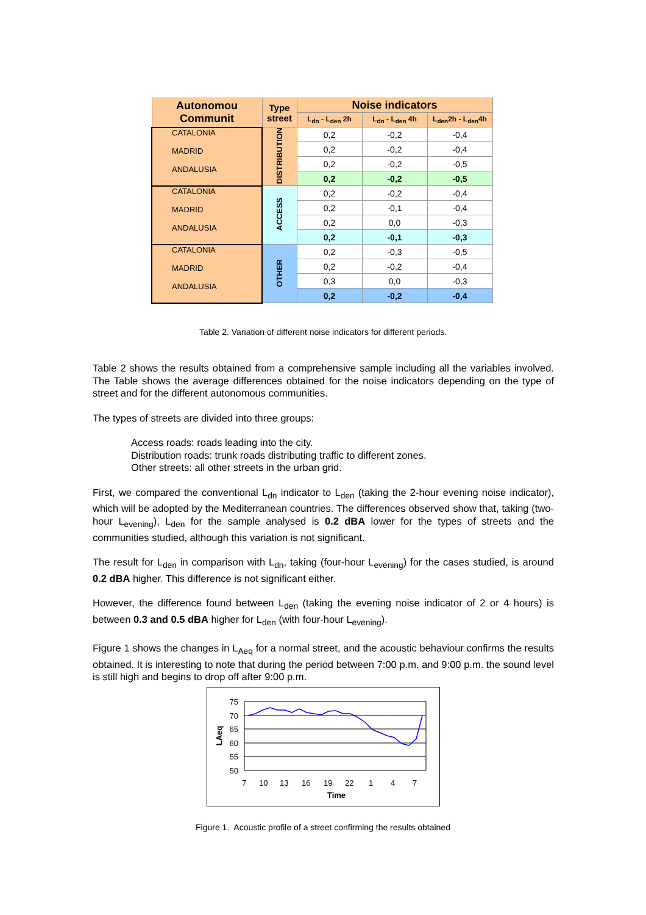| Autonomou Communit | Type street | Noise indicators | | |
| --- | --- | --- | --- | --- |
| | | L<sub>dn</sub> - L<sub>den</sub> 2h | L<sub>dn</sub> - L<sub>den</sub> 4h | L<sub>den</sub>2h - L<sub>den</sub>4h |
| CATALONIA MADRID ANDALUSIA | DISTRIBUTION | 0,2 | -0,2 | -0,4 |
| | | 0,2 | -0,2 | -0,4 |
| | | 0,2 | -0,2 | -0,5 |
| | | 0,2 | -0,2 | -0,5 |
| CATALONIA MADRID ANDALUSIA | ACCESS | 0,2 | -0,2 | -0,4 |
| | | 0,2 | -0,1 | -0,4 |
| | | 0,2 | 0,0 | -0,3 |
| | | 0,2 | -0,1 | -0,3 |
| CATALONIA MADRID ANDALUSIA | OTHER | 0,2 | -0,3 | -0,5 |
| | | 0,2 | -0,2 | -0,4 |
| | | 0,3 | 0,0 | -0,3 |
| | | 0,2 | -0,2 | -0,4 |
Table 2. Variation of different noise indicators for different periods.
Table 2 shows the results obtained from a comprehensive sample including all the variables involved. The Table shows the average differences obtained for the noise indicators depending on the type of street and for the different autonomous communities.
The types of streets are divided into three groups:
Access roads: roads leading into the city.
Distribution roads: trunk roads distributing traffic to different zones.
Other streets: all other streets in the urban grid.
First, we compared the conventional L<sub>dn</sub> indicator to L<sub>den</sub> (taking the 2-hour evening noise indicator), which will be adopted by the Mediterranean countries. The differences observed show that, taking (two-hour L<sub>evening</sub>), L<sub>den</sub> for the sample analysed is 0.2 dBA lower for the types of streets and the communities studied, although this variation is not significant.
The result for L<sub>den</sub> in comparison with L<sub>dn</sub>, taking (four-hour L<sub>evening</sub>) for the cases studied, is around 0.2 dBA higher. This difference is not significant either.
However, the difference found between L<sub>den</sub> (taking the evening noise indicator of 2 or 4 hours) is between 0.3 and 0.5 dBA higher for L<sub>den</sub> (with four-hour L<sub>evening</sub>).
Figure 1 shows the changes in L<sub>Aeq</sub> for a normal street, and the acoustic behaviour confirms the results obtained. It is interesting to note that during the period between 7:00 p.m. and 9:00 p.m. the sound level is still high and begins to drop off after 9:00 p.m.
75
70
65
60
55
50
LAeq
7
10
13
16
19
22
1
4
7
Time
Figure 1. Acoustic profile of a street confirming the results obtained